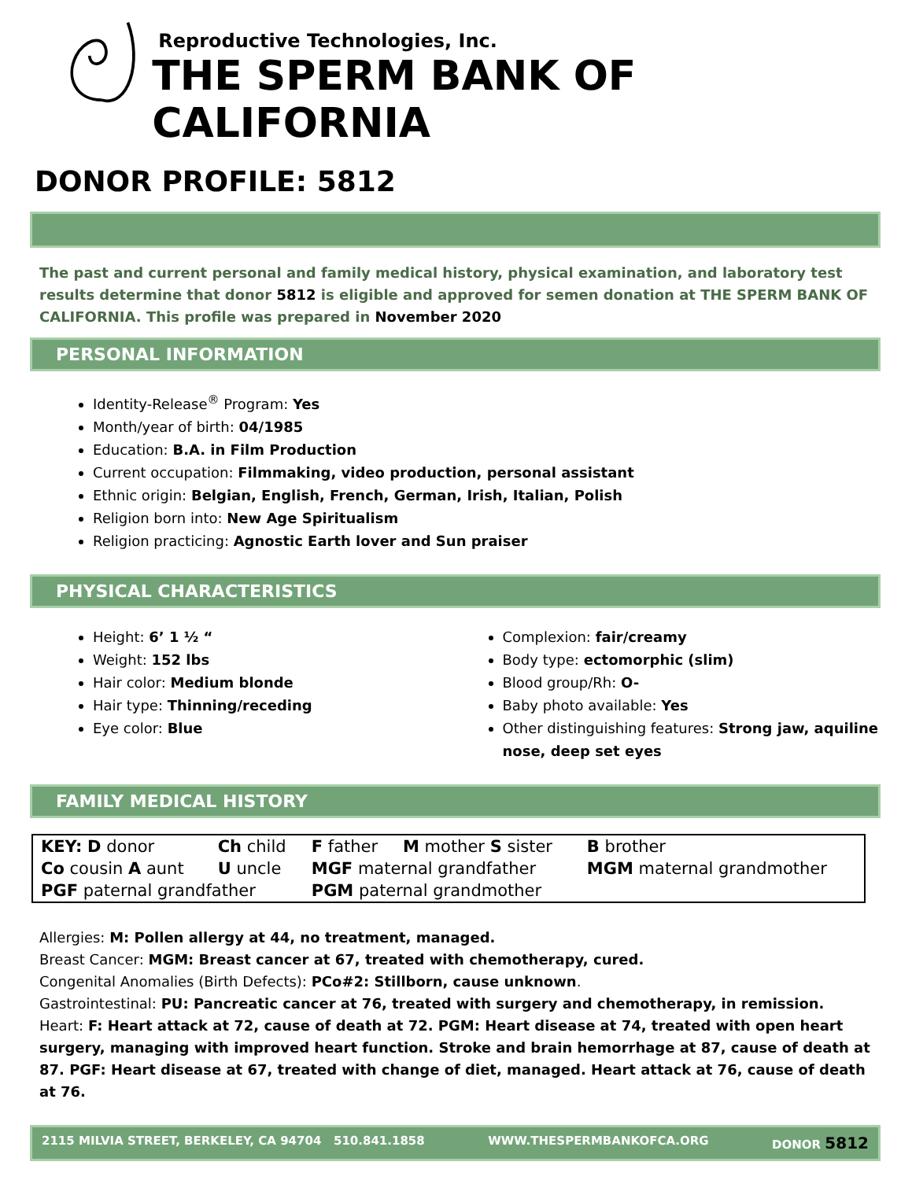Reproductive Technologies, Inc.
THE SPERM BANK OF CALIFORNIA
DONOR PROFILE: 5812
The past and current personal and family medical history, physical examination, and laboratory test results determine that donor 5812 is eligible and approved for semen donation at THE SPERM BANK OF CALIFORNIA. This profile was prepared in November 2020
PERSONAL INFORMATION
Identity-Release<sup>®</sup> Program: Yes
Month/year of birth: 04/1985
Education: B.A. in Film Production
Current occupation: Filmmaking, video production, personal assistant
Ethnic origin: Belgian, English, French, German, Irish, Italian, Polish
Religion born into: New Age Spiritualism
Religion practicing: Agnostic Earth lover and Sun praiser
PHYSICAL CHARACTERISTICS
Height: 6’ 1 ½ “
Weight: 152 lbs
Hair color: Medium blonde
Hair type: Thinning/receding
Eye color: Blue
Complexion: fair/creamy
Body type: ectomorphic (slim)
Blood group/Rh: O-
Baby photo available: Yes
Other distinguishing features: Strong jaw, aquiline nose, deep set eyes
FAMILY MEDICAL HISTORY
| KEY: D donor | Ch child | F father | M mother S sister | B brother |
| Co cousin A aunt | U uncle | MGF maternal grandfather | | MGM maternal grandmother |
| PGF paternal grandfather | | PGM paternal grandmother | | |
Allergies: M: Pollen allergy at 44, no treatment, managed.
Breast Cancer: MGM: Breast cancer at 67, treated with chemotherapy, cured.
Congenital Anomalies (Birth Defects): PCo#2: Stillborn, cause unknown.
Gastrointestinal: PU: Pancreatic cancer at 76, treated with surgery and chemotherapy, in remission.
Heart: F: Heart attack at 72, cause of death at 72. PGM: Heart disease at 74, treated with open heart surgery, managing with improved heart function. Stroke and brain hemorrhage at 87, cause of death at 87. PGF: Heart disease at 67, treated with change of diet, managed. Heart attack at 76, cause of death at 76.
2115 MILVIA STREET, BERKELEY, CA 94704 510.841.1858 WWW.THESPERMBANKOFCA.ORG DONOR 5812